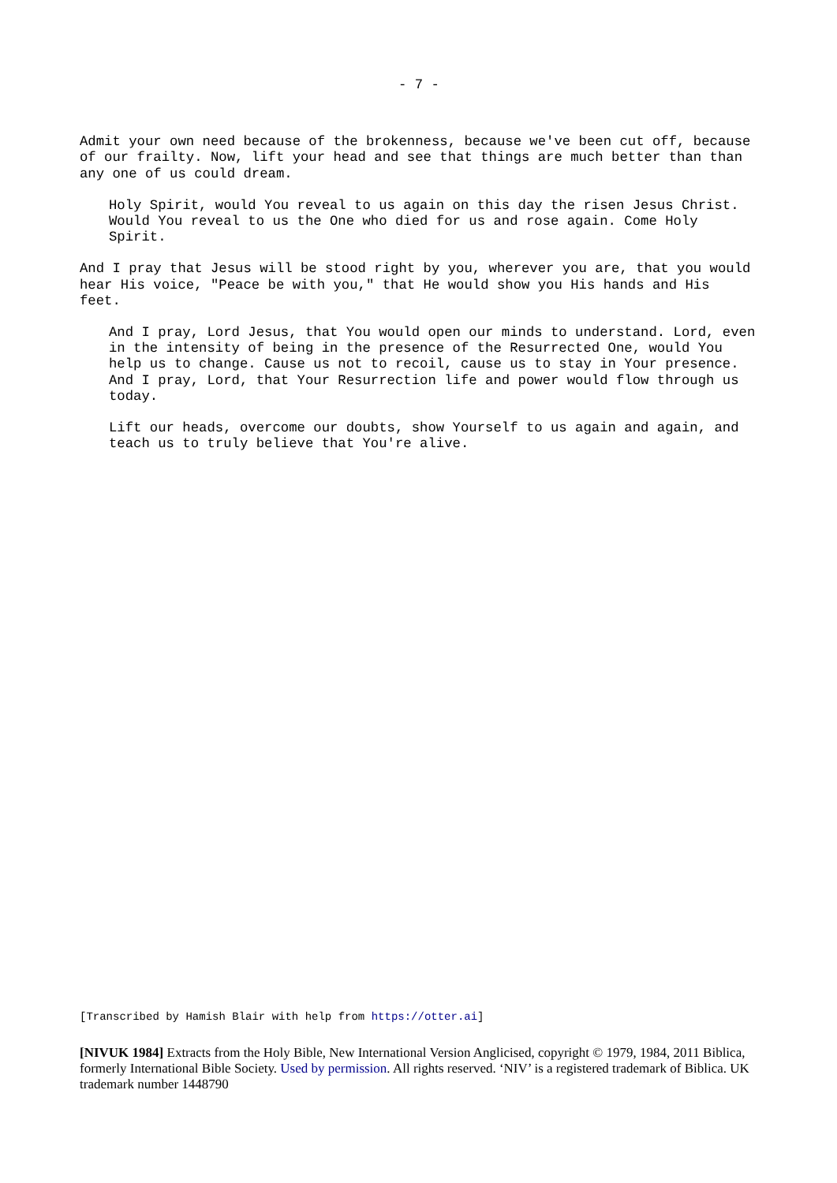- 7 -
Admit your own need because of the brokenness, because we've been cut off, because of our frailty. Now, lift your head and see that things are much better than than any one of us could dream.
Holy Spirit, would You reveal to us again on this day the risen Jesus Christ. Would You reveal to us the One who died for us and rose again. Come Holy Spirit.
And I pray that Jesus will be stood right by you, wherever you are, that you would hear His voice, "Peace be with you," that He would show you His hands and His feet.
And I pray, Lord Jesus, that You would open our minds to understand. Lord, even in the intensity of being in the presence of the Resurrected One, would You help us to change. Cause us not to recoil, cause us to stay in Your presence. And I pray, Lord, that Your Resurrection life and power would flow through us today.
Lift our heads, overcome our doubts, show Yourself to us again and again, and teach us to truly believe that You're alive.
[Transcribed by Hamish Blair with help from https://otter.ai]
[NIVUK 1984] Extracts from the Holy Bible, New International Version Anglicised, copyright © 1979, 1984, 2011 Biblica, formerly International Bible Society. Used by permission. All rights reserved. ‘NIV’ is a registered trademark of Biblica. UK trademark number 1448790